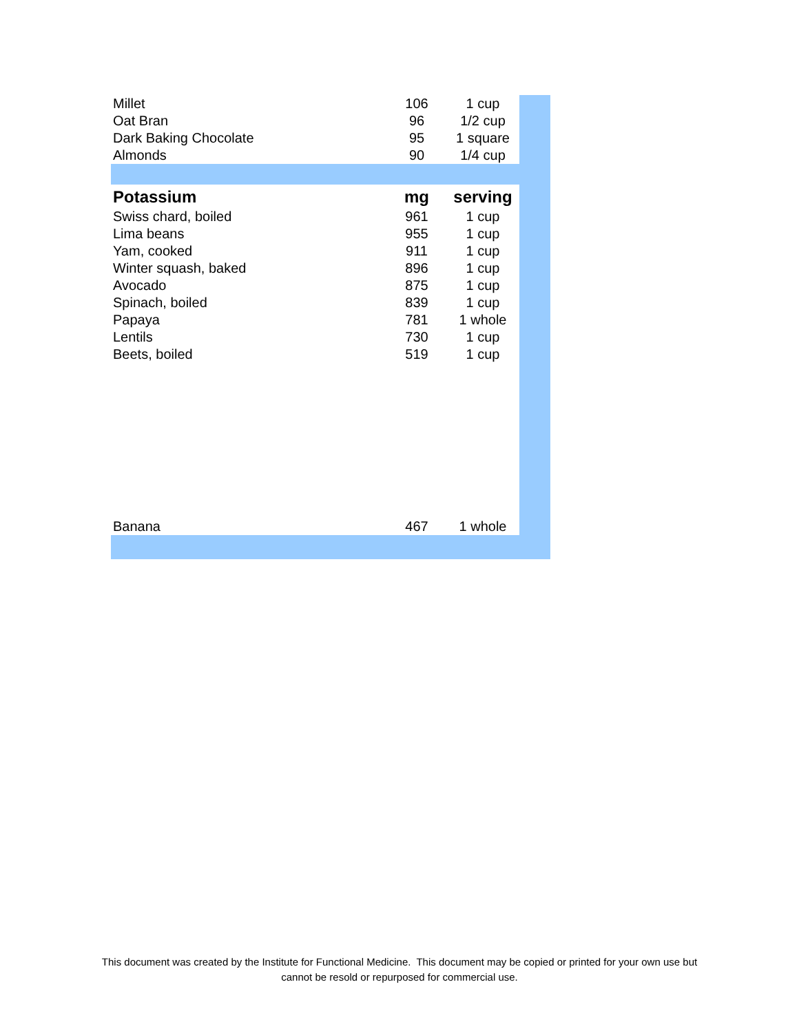| Millet | 106 | 1 cup |
| Oat Bran | 96 | 1/2 cup |
| Dark Baking Chocolate | 95 | 1 square |
| Almonds | 90 | 1/4 cup |
| Potassium | mg | serving |
| Swiss chard, boiled | 961 | 1 cup |
| Lima beans | 955 | 1 cup |
| Yam, cooked | 911 | 1 cup |
| Winter squash, baked | 896 | 1 cup |
| Avocado | 875 | 1 cup |
| Spinach, boiled | 839 | 1 cup |
| Papaya | 781 | 1 whole |
| Lentils | 730 | 1 cup |
| Beets, boiled | 519 | 1 cup |
| Banana | 467 | 1 whole |
This document was created by the Institute for Functional Medicine. This document may be copied or printed for your own use but
cannot be resold or repurposed for commercial use.